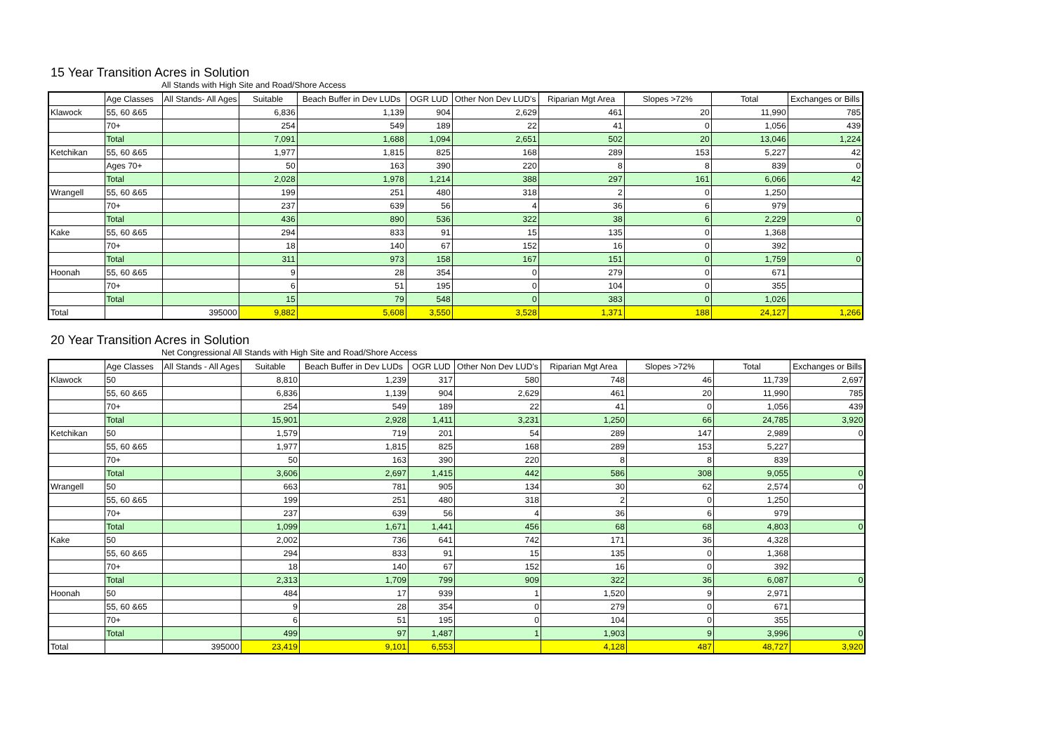15 Year Transition Acres in Solution
All Stands with High Site and Road/Shore Access
| | Age Classes | All Stands- All Ages | Suitable | Beach Buffer in Dev LUDs | OGR LUD | Other Non Dev LUD's | Riparian Mgt Area | Slopes >72% | Total | Exchanges or Bills |
| --- | --- | --- | --- | --- | --- | --- | --- | --- | --- | --- |
| Klawock | 55, 60 &65 | | 6,836 | 1,139 | 904 | 2,629 | 461 | 20 | 11,990 | 785 |
| | 70+ | | 254 | 549 | 189 | 22 | 41 | 0 | 1,056 | 439 |
| | Total | | 7,091 | 1,688 | 1,094 | 2,651 | 502 | 20 | 13,046 | 1,224 |
| Ketchikan | 55, 60 &65 | | 1,977 | 1,815 | 825 | 168 | 289 | 153 | 5,227 | 42 |
| | Ages 70+ | | 50 | 163 | 390 | 220 | 8 | 8 | 839 | 0 |
| | Total | | 2,028 | 1,978 | 1,214 | 388 | 297 | 161 | 6,066 | 42 |
| Wrangell | 55, 60 &65 | | 199 | 251 | 480 | 318 | 2 | 0 | 1,250 | |
| | 70+ | | 237 | 639 | 56 | 4 | 36 | 6 | 979 | |
| | Total | | 436 | 890 | 536 | 322 | 38 | 6 | 2,229 | 0 |
| Kake | 55, 60 &65 | | 294 | 833 | 91 | 15 | 135 | 0 | 1,368 | |
| | 70+ | | 18 | 140 | 67 | 152 | 16 | 0 | 392 | |
| | Total | | 311 | 973 | 158 | 167 | 151 | 0 | 1,759 | 0 |
| Hoonah | 55, 60 &65 | | 9 | 28 | 354 | 0 | 279 | 0 | 671 | |
| | 70+ | | 6 | 51 | 195 | 0 | 104 | 0 | 355 | |
| | Total | | 15 | 79 | 548 | 0 | 383 | 0 | 1,026 | |
| Total | | 395000 | 9,882 | 5,608 | 3,550 | 3,528 | 1,371 | 188 | 24,127 | 1,266 |
20 Year Transition Acres in Solution
Net Congressional All Stands with High Site and Road/Shore Access
| | Age Classes | All Stands - All Ages | Suitable | Beach Buffer in Dev LUDs | OGR LUD | Other Non Dev LUD's | Riparian Mgt Area | Slopes >72% | Total | Exchanges or Bills |
| --- | --- | --- | --- | --- | --- | --- | --- | --- | --- | --- |
| Klawock | 50 | | 8,810 | 1,239 | 317 | 580 | 748 | 46 | 11,739 | 2,697 |
| | 55, 60 &65 | | 6,836 | 1,139 | 904 | 2,629 | 461 | 20 | 11,990 | 785 |
| | 70+ | | 254 | 549 | 189 | 22 | 41 | 0 | 1,056 | 439 |
| | Total | | 15,901 | 2,928 | 1,411 | 3,231 | 1,250 | 66 | 24,785 | 3,920 |
| Ketchikan | 50 | | 1,579 | 719 | 201 | 54 | 289 | 147 | 2,989 | 0 |
| | 55, 60 &65 | | 1,977 | 1,815 | 825 | 168 | 289 | 153 | 5,227 | |
| | 70+ | | 50 | 163 | 390 | 220 | 8 | 8 | 839 | |
| | Total | | 3,606 | 2,697 | 1,415 | 442 | 586 | 308 | 9,055 | 0 |
| Wrangell | 50 | | 663 | 781 | 905 | 134 | 30 | 62 | 2,574 | 0 |
| | 55, 60 &65 | | 199 | 251 | 480 | 318 | 2 | 0 | 1,250 | |
| | 70+ | | 237 | 639 | 56 | 4 | 36 | 6 | 979 | |
| | Total | | 1,099 | 1,671 | 1,441 | 456 | 68 | 68 | 4,803 | 0 |
| Kake | 50 | | 2,002 | 736 | 641 | 742 | 171 | 36 | 4,328 | |
| | 55, 60 &65 | | 294 | 833 | 91 | 15 | 135 | 0 | 1,368 | |
| | 70+ | | 18 | 140 | 67 | 152 | 16 | 0 | 392 | |
| | Total | | 2,313 | 1,709 | 799 | 909 | 322 | 36 | 6,087 | 0 |
| Hoonah | 50 | | 484 | 17 | 939 | 1 | 1,520 | 9 | 2,971 | |
| | 55, 60 &65 | | 9 | 28 | 354 | 0 | 279 | 0 | 671 | |
| | 70+ | | 6 | 51 | 195 | 0 | 104 | 0 | 355 | |
| | Total | | 499 | 97 | 1,487 | 1 | 1,903 | 9 | 3,996 | 0 |
| Total | | 395000 | 23,419 | 9,101 | 6,553 | | 4,128 | 487 | 48,727 | 3,920 |